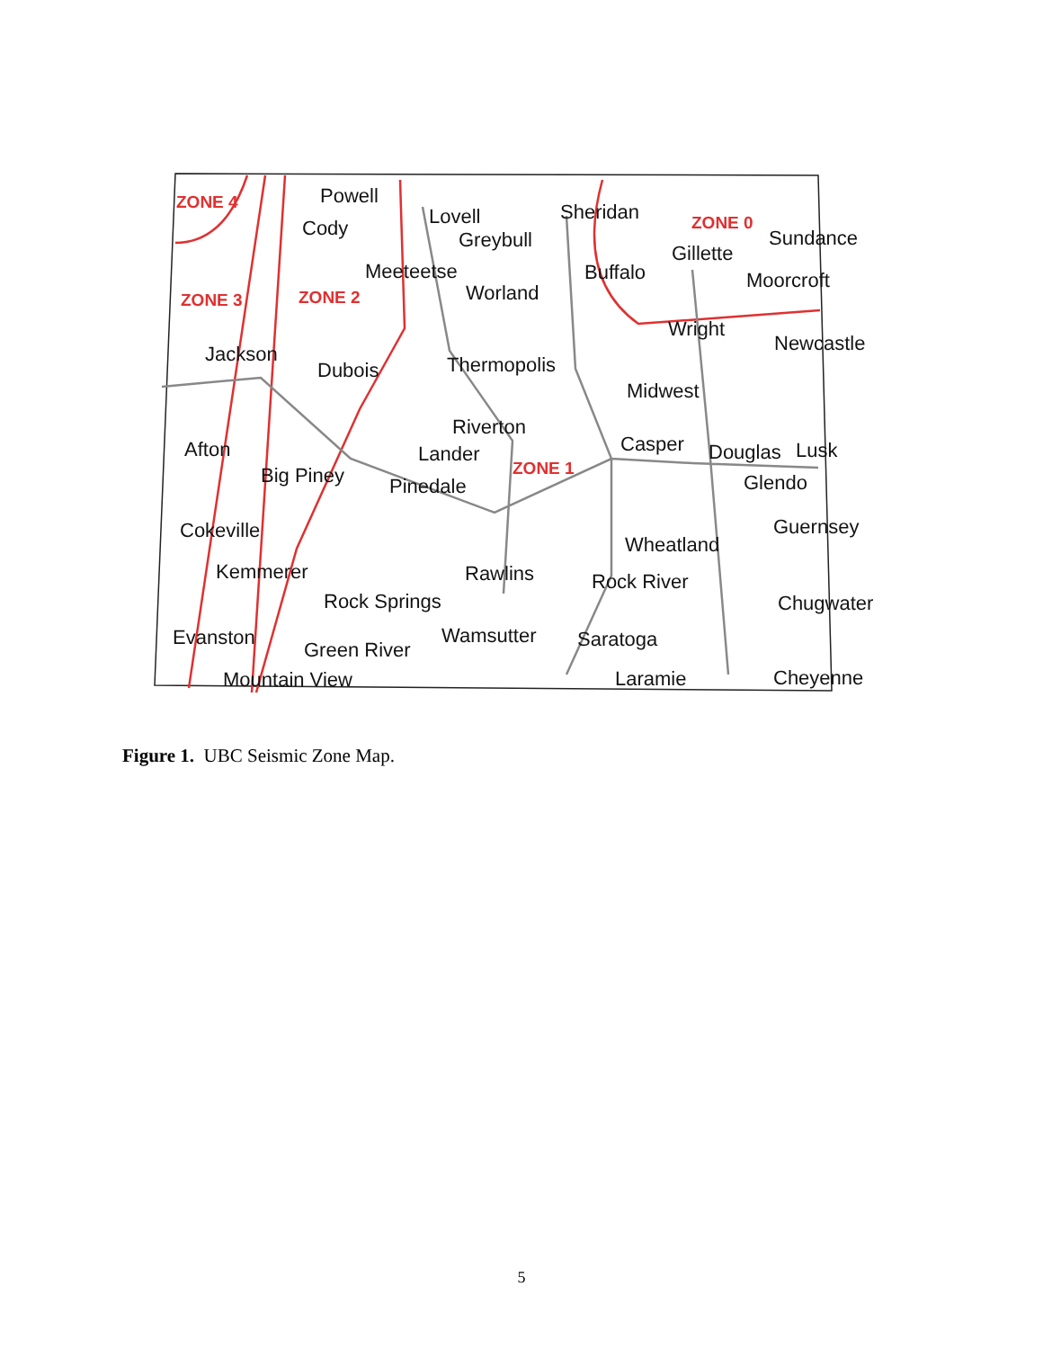ZONE 4
ZONE 3 ZONE 2
ZONE 1
ZONE 0
Powell
Lovell Sheridan
Cody Greybull Sundance
Gillette
Meeteetse Buffalo Moorcroft
Worland
Wright
Newcastle
Jackson
Dubois Thermopolis
Midwest
Riverton
Casper
Afton Lander Douglas Lusk
Big Piney Pinedale Glendo
Cokeville Guernsey
Wheatland
Kemmerer Rawlins Rock River
Rock Springs Chugwater
Wamsutter Saratoga
Evanston
Green River
Mountain View Laramie Cheyenne
Figure 1. UBC Seismic Zone Map.
5